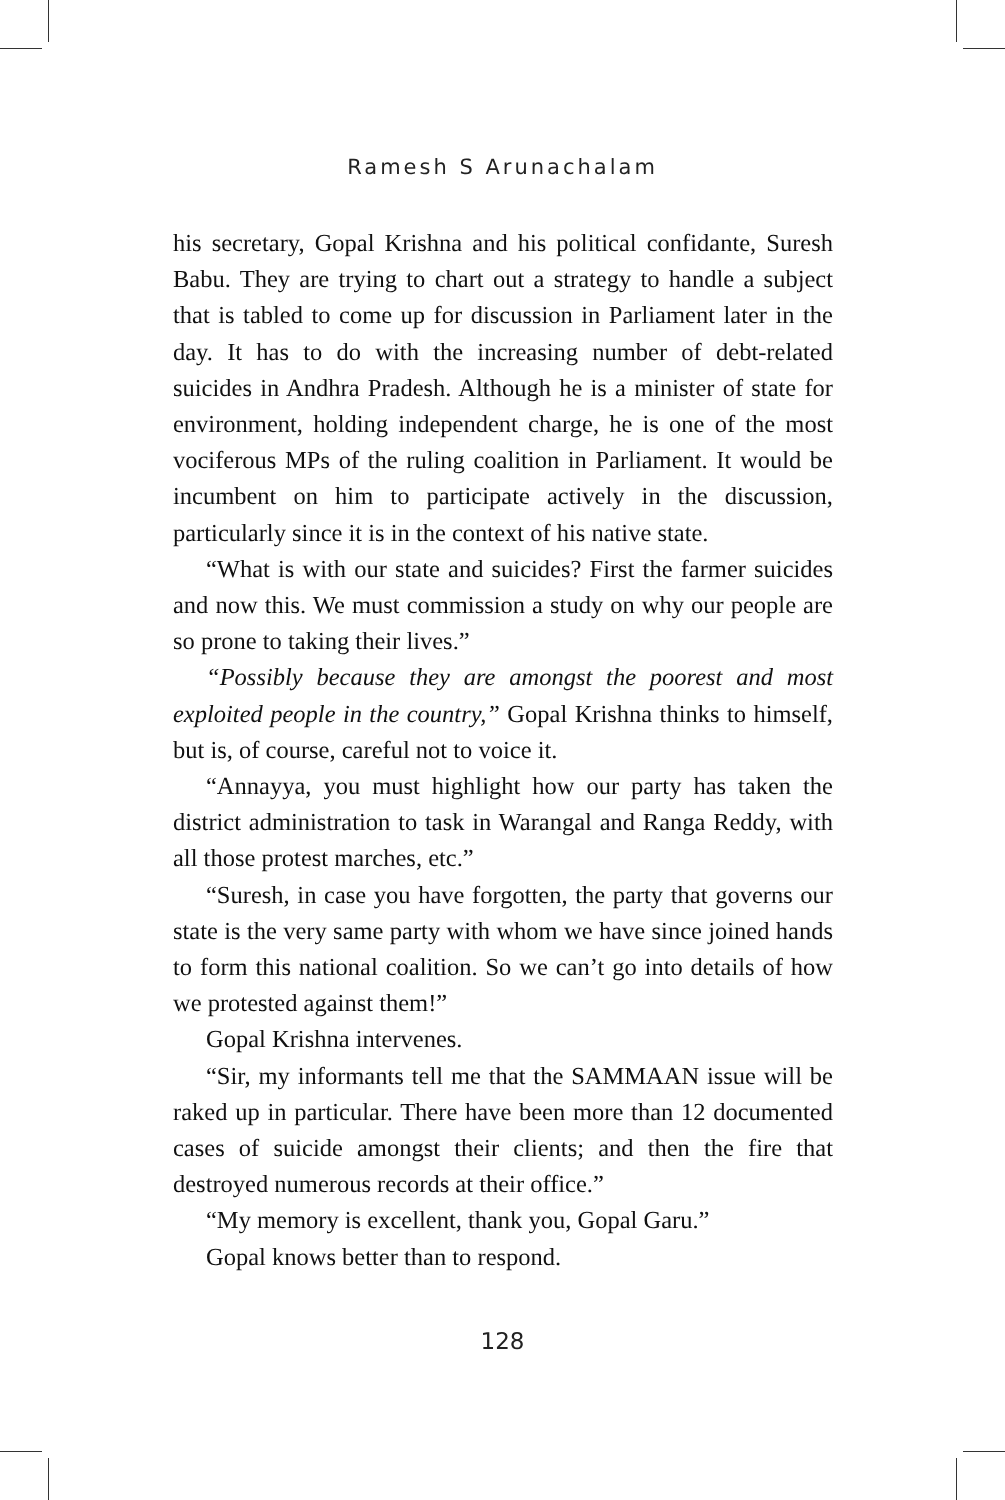Ramesh S Arunachalam
his secretary, Gopal Krishna and his political confidante, Suresh Babu. They are trying to chart out a strategy to handle a subject that is tabled to come up for discussion in Parliament later in the day. It has to do with the increasing number of debt-related suicides in Andhra Pradesh. Although he is a minister of state for environment, holding independent charge, he is one of the most vociferous MPs of the ruling coalition in Parliament. It would be incumbent on him to participate actively in the discussion, particularly since it is in the context of his native state.
“What is with our state and suicides? First the farmer suicides and now this. We must commission a study on why our people are so prone to taking their lives.”
“Possibly because they are amongst the poorest and most exploited people in the country,” Gopal Krishna thinks to himself, but is, of course, careful not to voice it.
“Annayya, you must highlight how our party has taken the district administration to task in Warangal and Ranga Reddy, with all those protest marches, etc.”
“Suresh, in case you have forgotten, the party that governs our state is the very same party with whom we have since joined hands to form this national coalition. So we can’t go into details of how we protested against them!”
Gopal Krishna intervenes.
“Sir, my informants tell me that the SAMMAAN issue will be raked up in particular. There have been more than 12 documented cases of suicide amongst their clients; and then the fire that destroyed numerous records at their office.”
“My memory is excellent, thank you, Gopal Garu.”
Gopal knows better than to respond.
128